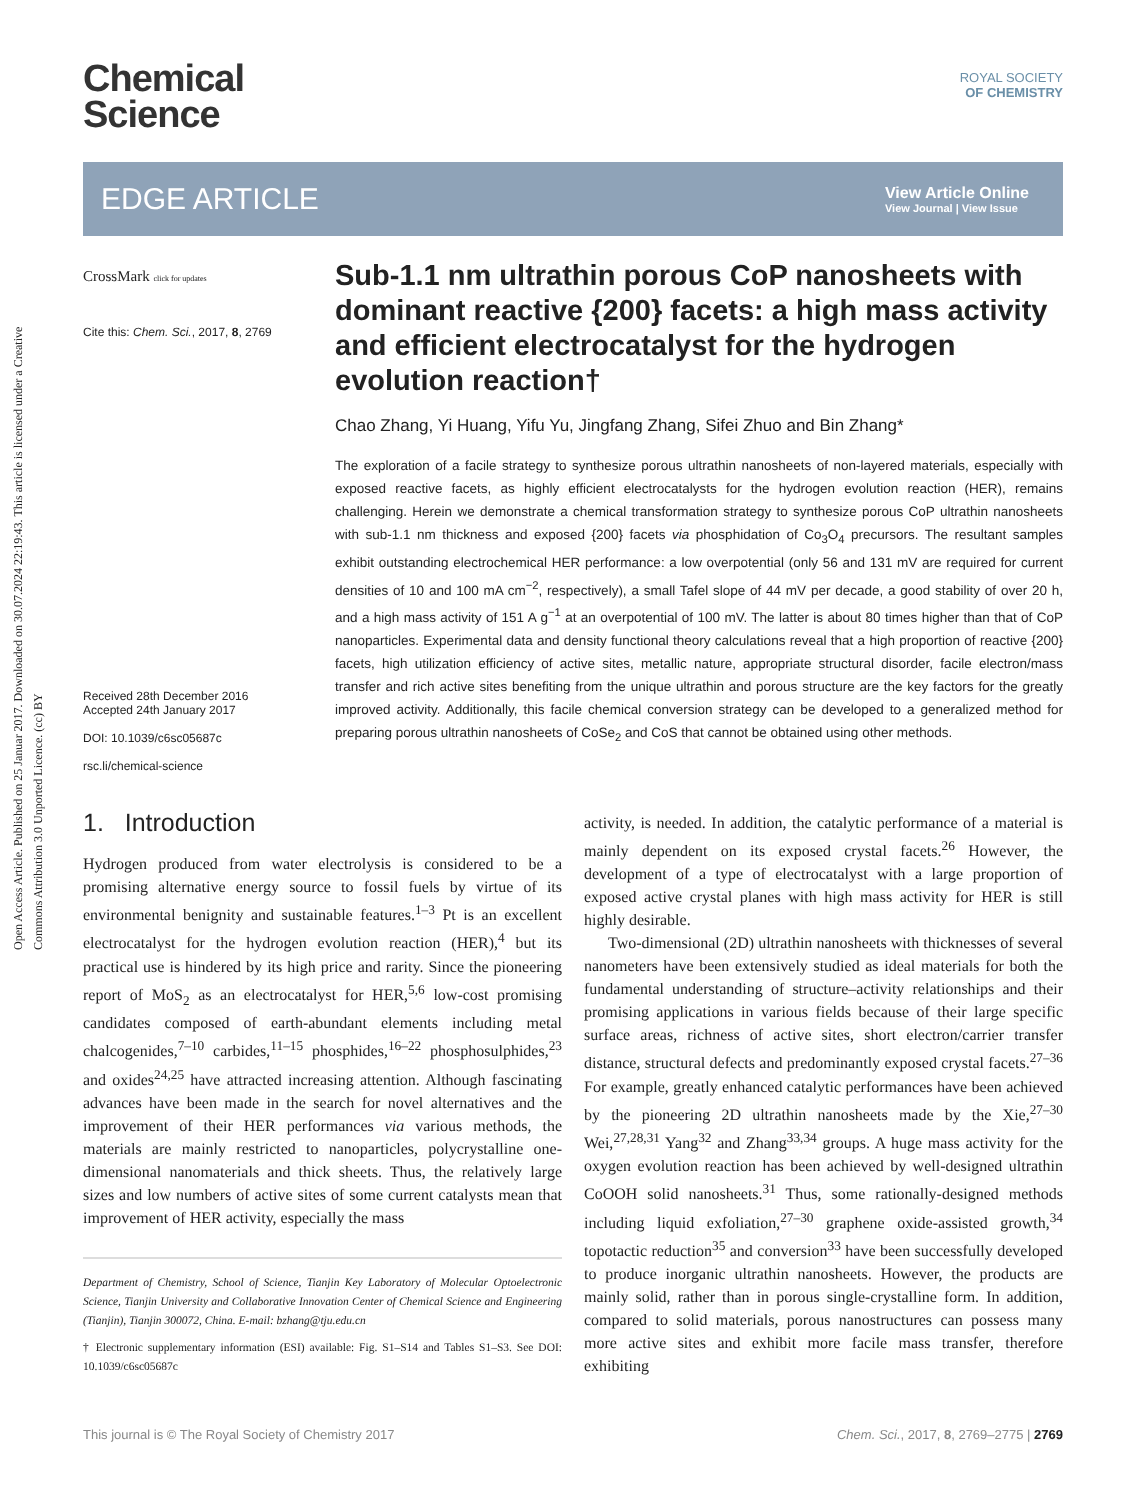Open Access Article. Published on 25 Januar 2017. Downloaded on 30.07.2024 22:19:43. This article is licensed under a Creative Commons Attribution 3.0 Unported Licence. (cc) BY
Chemical
Science
ROYAL SOCIETY
OF CHEMISTRY
EDGE ARTICLE
View Article Online
View Journal | View Issue
CrossMark click for updates
Cite this: Chem. Sci., 2017, 8, 2769
Received 28th December 2016
Accepted 24th January 2017
DOI: 10.1039/c6sc05687c
rsc.li/chemical-science
Sub-1.1 nm ultrathin porous CoP nanosheets with dominant reactive {200} facets: a high mass activity and efficient electrocatalyst for the hydrogen evolution reaction†
Chao Zhang, Yi Huang, Yifu Yu, Jingfang Zhang, Sifei Zhuo and Bin Zhang*
The exploration of a facile strategy to synthesize porous ultrathin nanosheets of non-layered materials, especially with exposed reactive facets, as highly efficient electrocatalysts for the hydrogen evolution reaction (HER), remains challenging. Herein we demonstrate a chemical transformation strategy to synthesize porous CoP ultrathin nanosheets with sub-1.1 nm thickness and exposed {200} facets via phosphidation of Co<sub>3</sub>O<sub>4</sub> precursors. The resultant samples exhibit outstanding electrochemical HER performance: a low overpotential (only 56 and 131 mV are required for current densities of 10 and 100 mA cm<sup>−2</sup>, respectively), a small Tafel slope of 44 mV per decade, a good stability of over 20 h, and a high mass activity of 151 A g<sup>−1</sup> at an overpotential of 100 mV. The latter is about 80 times higher than that of CoP nanoparticles. Experimental data and density functional theory calculations reveal that a high proportion of reactive {200} facets, high utilization efficiency of active sites, metallic nature, appropriate structural disorder, facile electron/mass transfer and rich active sites benefiting from the unique ultrathin and porous structure are the key factors for the greatly improved activity. Additionally, this facile chemical conversion strategy can be developed to a generalized method for preparing porous ultrathin nanosheets of CoSe<sub>2</sub> and CoS that cannot be obtained using other methods.
1. Introduction
Hydrogen produced from water electrolysis is considered to be a promising alternative energy source to fossil fuels by virtue of its environmental benignity and sustainable features.<sup>1–3</sup> Pt is an excellent electrocatalyst for the hydrogen evolution reaction (HER),<sup>4</sup> but its practical use is hindered by its high price and rarity. Since the pioneering report of MoS<sub>2</sub> as an electrocatalyst for HER,<sup>5,6</sup> low-cost promising candidates composed of earth-abundant elements including metal chalcogenides,<sup>7–10</sup> carbides,<sup>11–15</sup> phosphides,<sup>16–22</sup> phosphosulphides,<sup>23</sup> and oxides<sup>24,25</sup> have attracted increasing attention. Although fascinating advances have been made in the search for novel alternatives and the improvement of their HER performances via various methods, the materials are mainly restricted to nanoparticles, polycrystalline one-dimensional nanomaterials and thick sheets. Thus, the relatively large sizes and low numbers of active sites of some current catalysts mean that improvement of HER activity, especially the mass
Department of Chemistry, School of Science, Tianjin Key Laboratory of Molecular Optoelectronic Science, Tianjin University and Collaborative Innovation Center of Chemical Science and Engineering (Tianjin), Tianjin 300072, China. E-mail: bzhang@tju.edu.cn
† Electronic supplementary information (ESI) available: Fig. S1–S14 and Tables S1–S3. See DOI: 10.1039/c6sc05687c
activity, is needed. In addition, the catalytic performance of a material is mainly dependent on its exposed crystal facets.<sup>26</sup> However, the development of a type of electrocatalyst with a large proportion of exposed active crystal planes with high mass activity for HER is still highly desirable.
Two-dimensional (2D) ultrathin nanosheets with thicknesses of several nanometers have been extensively studied as ideal materials for both the fundamental understanding of structure–activity relationships and their promising applications in various fields because of their large specific surface areas, richness of active sites, short electron/carrier transfer distance, structural defects and predominantly exposed crystal facets.<sup>27–36</sup> For example, greatly enhanced catalytic performances have been achieved by the pioneering 2D ultrathin nanosheets made by the Xie,<sup>27–30</sup> Wei,<sup>27,28,31</sup> Yang<sup>32</sup> and Zhang<sup>33,34</sup> groups. A huge mass activity for the oxygen evolution reaction has been achieved by well-designed ultrathin CoOOH solid nanosheets.<sup>31</sup> Thus, some rationally-designed methods including liquid exfoliation,<sup>27–30</sup> graphene oxide-assisted growth,<sup>34</sup> topotactic reduction<sup>35</sup> and conversion<sup>33</sup> have been successfully developed to produce inorganic ultrathin nanosheets. However, the products are mainly solid, rather than in porous single-crystalline form. In addition, compared to solid materials, porous nanostructures can possess many more active sites and exhibit more facile mass transfer, therefore exhibiting
This journal is © The Royal Society of Chemistry 2017 Chem. Sci., 2017, 8, 2769–2775 | 2769